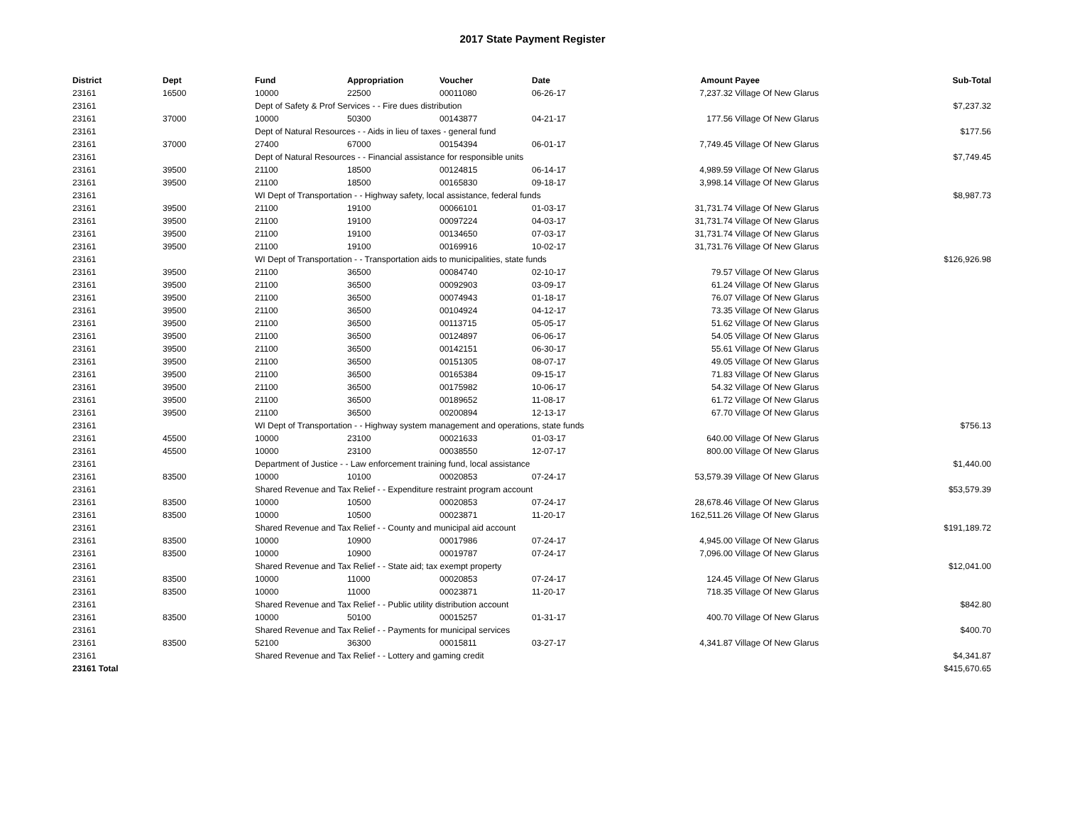2017 State Payment Register
| District | Dept | Fund | Appropriation | Voucher | Date | Amount | Payee | Sub-Total |
| --- | --- | --- | --- | --- | --- | --- | --- | --- |
| 23161 | 16500 | 10000 | 22500 | 00011080 | 06-26-17 | 7,237.32 | Village Of New Glarus | |
| 23161 | | Dept of Safety & Prof Services - - Fire dues distribution | | | | | | $7,237.32 |
| 23161 | 37000 | 10000 | 50300 | 00143877 | 04-21-17 | 177.56 | Village Of New Glarus | |
| 23161 | | Dept of Natural Resources - - Aids in lieu of taxes - general fund | | | | | | $177.56 |
| 23161 | 37000 | 27400 | 67000 | 00154394 | 06-01-17 | 7,749.45 | Village Of New Glarus | |
| 23161 | | Dept of Natural Resources - - Financial assistance for responsible units | | | | | | $7,749.45 |
| 23161 | 39500 | 21100 | 18500 | 00124815 | 06-14-17 | 4,989.59 | Village Of New Glarus | |
| 23161 | 39500 | 21100 | 18500 | 00165830 | 09-18-17 | 3,998.14 | Village Of New Glarus | |
| 23161 | | WI Dept of Transportation - - Highway safety, local assistance, federal funds | | | | | | $8,987.73 |
| 23161 | 39500 | 21100 | 19100 | 00066101 | 01-03-17 | 31,731.74 | Village Of New Glarus | |
| 23161 | 39500 | 21100 | 19100 | 00097224 | 04-03-17 | 31,731.74 | Village Of New Glarus | |
| 23161 | 39500 | 21100 | 19100 | 00134650 | 07-03-17 | 31,731.74 | Village Of New Glarus | |
| 23161 | 39500 | 21100 | 19100 | 00169916 | 10-02-17 | 31,731.76 | Village Of New Glarus | |
| 23161 | | WI Dept of Transportation - - Transportation aids to municipalities, state funds | | | | | | $126,926.98 |
| 23161 | 39500 | 21100 | 36500 | 00084740 | 02-10-17 | 79.57 | Village Of New Glarus | |
| 23161 | 39500 | 21100 | 36500 | 00092903 | 03-09-17 | 61.24 | Village Of New Glarus | |
| 23161 | 39500 | 21100 | 36500 | 00074943 | 01-18-17 | 76.07 | Village Of New Glarus | |
| 23161 | 39500 | 21100 | 36500 | 00104924 | 04-12-17 | 73.35 | Village Of New Glarus | |
| 23161 | 39500 | 21100 | 36500 | 00113715 | 05-05-17 | 51.62 | Village Of New Glarus | |
| 23161 | 39500 | 21100 | 36500 | 00124897 | 06-06-17 | 54.05 | Village Of New Glarus | |
| 23161 | 39500 | 21100 | 36500 | 00142151 | 06-30-17 | 55.61 | Village Of New Glarus | |
| 23161 | 39500 | 21100 | 36500 | 00151305 | 08-07-17 | 49.05 | Village Of New Glarus | |
| 23161 | 39500 | 21100 | 36500 | 00165384 | 09-15-17 | 71.83 | Village Of New Glarus | |
| 23161 | 39500 | 21100 | 36500 | 00175982 | 10-06-17 | 54.32 | Village Of New Glarus | |
| 23161 | 39500 | 21100 | 36500 | 00189652 | 11-08-17 | 61.72 | Village Of New Glarus | |
| 23161 | 39500 | 21100 | 36500 | 00200894 | 12-13-17 | 67.70 | Village Of New Glarus | |
| 23161 | | WI Dept of Transportation - - Highway system management and operations, state funds | | | | | | $756.13 |
| 23161 | 45500 | 10000 | 23100 | 00021633 | 01-03-17 | 640.00 | Village Of New Glarus | |
| 23161 | 45500 | 10000 | 23100 | 00038550 | 12-07-17 | 800.00 | Village Of New Glarus | |
| 23161 | | Department of Justice - - Law enforcement training fund, local assistance | | | | | | $1,440.00 |
| 23161 | 83500 | 10000 | 10100 | 00020853 | 07-24-17 | 53,579.39 | Village Of New Glarus | |
| 23161 | | Shared Revenue and Tax Relief - - Expenditure restraint program account | | | | | | $53,579.39 |
| 23161 | 83500 | 10000 | 10500 | 00020853 | 07-24-17 | 28,678.46 | Village Of New Glarus | |
| 23161 | 83500 | 10000 | 10500 | 00023871 | 11-20-17 | 162,511.26 | Village Of New Glarus | |
| 23161 | | Shared Revenue and Tax Relief - - County and municipal aid account | | | | | | $191,189.72 |
| 23161 | 83500 | 10000 | 10900 | 00017986 | 07-24-17 | 4,945.00 | Village Of New Glarus | |
| 23161 | 83500 | 10000 | 10900 | 00019787 | 07-24-17 | 7,096.00 | Village Of New Glarus | |
| 23161 | | Shared Revenue and Tax Relief - - State aid; tax exempt property | | | | | | $12,041.00 |
| 23161 | 83500 | 10000 | 11000 | 00020853 | 07-24-17 | 124.45 | Village Of New Glarus | |
| 23161 | 83500 | 10000 | 11000 | 00023871 | 11-20-17 | 718.35 | Village Of New Glarus | |
| 23161 | | Shared Revenue and Tax Relief - - Public utility distribution account | | | | | | $842.80 |
| 23161 | 83500 | 10000 | 50100 | 00015257 | 01-31-17 | 400.70 | Village Of New Glarus | |
| 23161 | | Shared Revenue and Tax Relief - - Payments for municipal services | | | | | | $400.70 |
| 23161 | 83500 | 52100 | 36300 | 00015811 | 03-27-17 | 4,341.87 | Village Of New Glarus | |
| 23161 | | Shared Revenue and Tax Relief - - Lottery and gaming credit | | | | | | $4,341.87 |
| 23161 Total | | | | | | | | $415,670.65 |